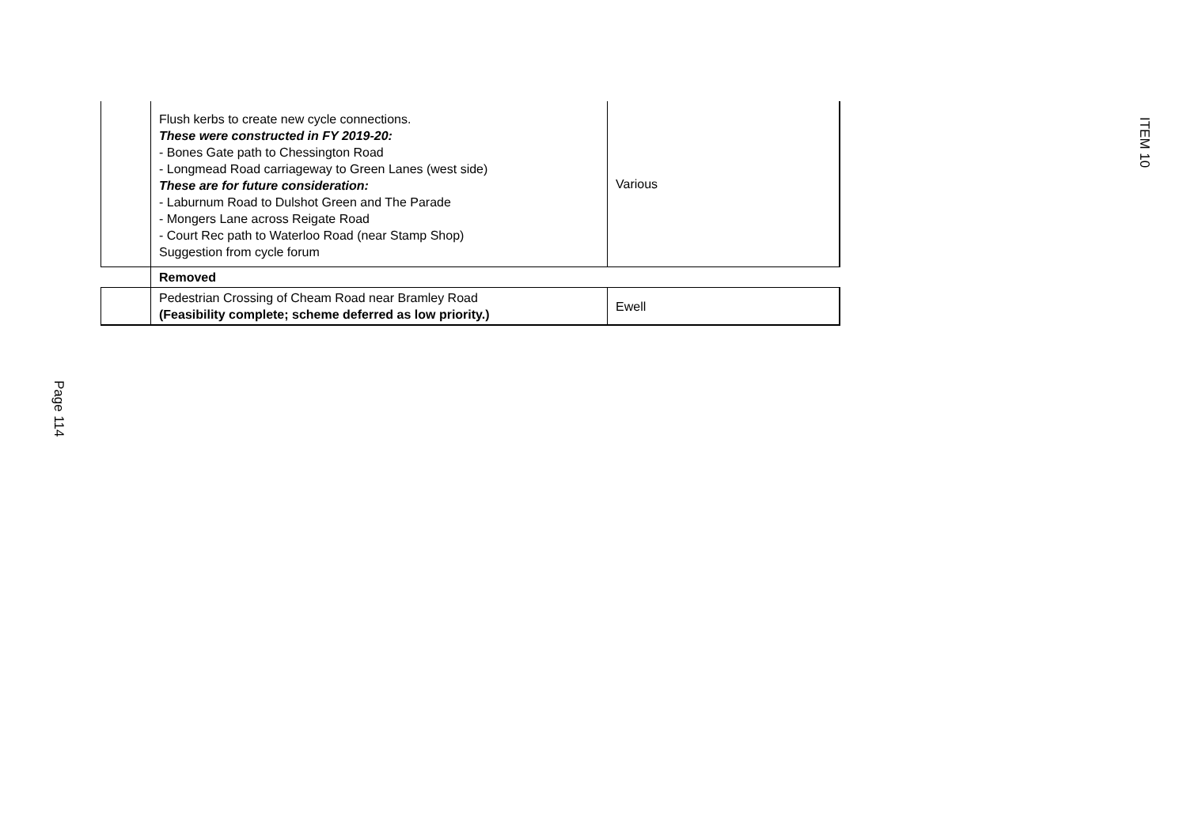ITEM 10
Page 114
| | Flush kerbs to create new cycle connections. These were constructed in FY 2019-20: - Bones Gate path to Chessington Road - Longmead Road carriageway to Green Lanes (west side) These are for future consideration: - Laburnum Road to Dulshot Green and The Parade - Mongers Lane across Reigate Road - Court Rec path to Waterloo Road (near Stamp Shop) Suggestion from cycle forum | Various |
| | Removed | |
| | Pedestrian Crossing of Cheam Road near Bramley Road (Feasibility complete; scheme deferred as low priority.) | Ewell |